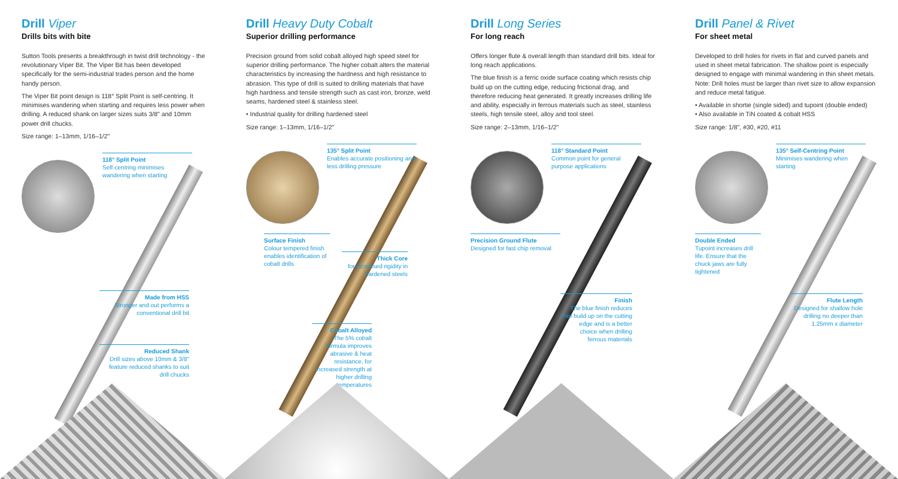Drill Viper
Drills bits with bite
Sutton Tools presents a breakthrough in twist drill technology - the revolutionary Viper Bit. The Viper Bit has been developed specifically for the semi-industrial trades person and the home handy person.
The Viper Bit point design is 118° Split Point is self-centring. It minimises wandering when starting and requires less power when drilling. A reduced shank on larger sizes suits 3/8" and 10mm power drill chucks.
Size range: 1–13mm, 1/16–1/2"
118° Split Point
Self-centring minimises wandering when starting
Made from HSS
Stronger and out performs a conventional drill bit
Reduced Shank
Drill sizes above 10mm & 3/8" feature reduced shanks to suit drill chucks
Drill Heavy Duty Cobalt
Superior drilling performance
Precision ground from solid cobalt alloyed high speed steel for superior drilling performance. The higher cobalt alters the material characteristics by increasing the hardness and high resistance to abrasion. This type of drill is suited to drilling materials that have high hardness and tensile strength such as cast iron, bronze, weld seams, hardened steel & stainless steel.
• Industrial quality for drilling hardened steel
Size range: 1–13mm, 1/16–1/2"
135° Split Point
Enables accurate positioning and less drilling pressure
Surface Finish
Colour tempered finish enables identification of cobalt drills
Thick Core
for increased rigidity in hardened steels
Cobalt Alloyed
The 5% cobalt formula improves abrasive & heat resistance, for increased strength at higher drilling temperatures
Drill Long Series
For long reach
Offers longer flute & overall length than standard drill bits. Ideal for long reach applications.
The blue finish is a ferric oxide surface coating which resists chip build up on the cutting edge, reducing frictional drag, and therefore reducing heat generated. It greatly increases drilling life and ability, especially in ferrous materials such as steel, stainless steels, high tensile steel, alloy and tool steel.
Size range: 2–13mm, 1/16–1/2"
118° Standard Point
Common point for general purpose applications
Precision Ground Flute
Designed for fast chip removal
Finish
The blue finish reduces chip build up on the cutting edge and is a better choice when drilling ferrous materials
Drill Panel & Rivet
For sheet metal
Developed to drill holes for rivets in flat and curved panels and used in sheet metal fabrication. The shallow point is especially designed to engage with minimal wandering in thin sheet metals. Note: Drill holes must be larger than rivet size to allow expansion and reduce metal fatigue.
• Available in shortie (single sided) and tupoint (double ended)
• Also available in TiN coated & cobalt HSS
Size range: 1/8", #30, #20, #11
135° Self-Centring Point
Minimises wandering when starting
Double Ended
Tupoint increases drill life. Ensure that the chuck jaws are fully tightened
Flute Length
Designed for shallow hole drilling no deeper than 1.25mm x diameter